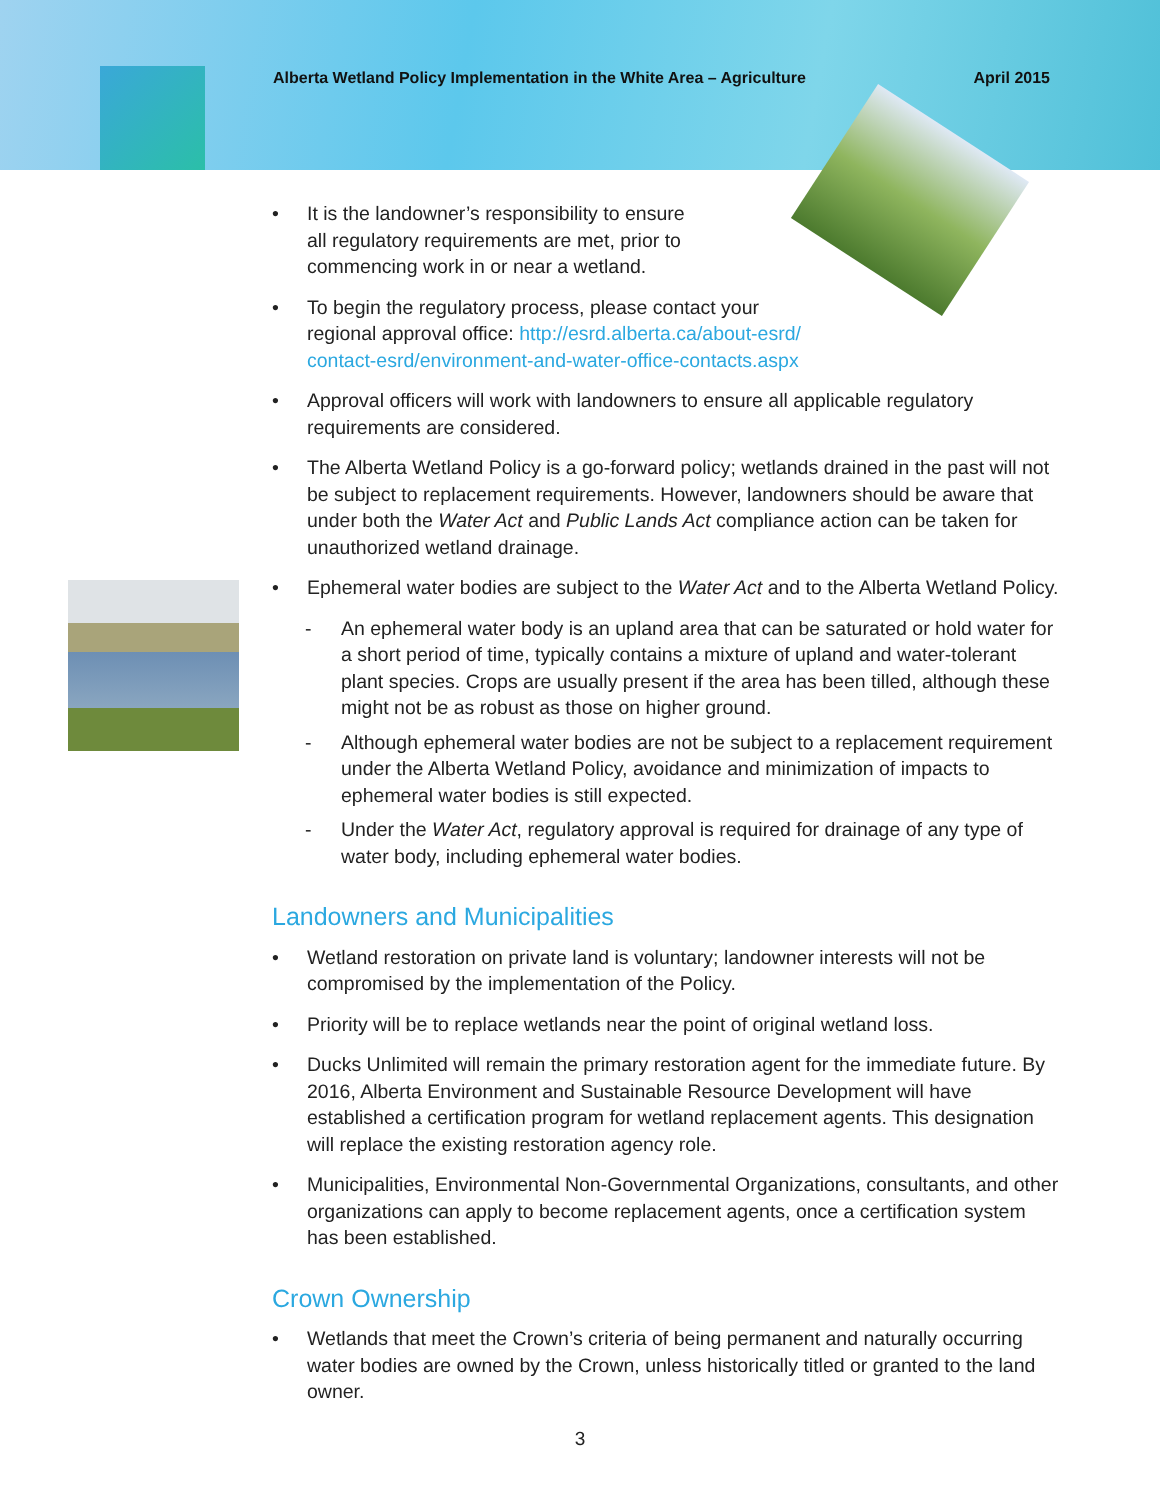Alberta Wetland Policy Implementation in the White Area – Agriculture April 2015
• It is the landowner’s responsibility to ensure
all regulatory requirements are met, prior to
commencing work in or near a wetland.
• To begin the regulatory process, please contact your
regional approval office: http://esrd.alberta.ca/about-esrd/
contact-esrd/environment-and-water-office-contacts.aspx
• Approval officers will work with landowners to ensure all applicable regulatory requirements are considered.
• The Alberta Wetland Policy is a go-forward policy; wetlands drained in the past will not be subject to replacement requirements. However, landowners should be aware that under both the Water Act and Public Lands Act compliance action can be taken for unauthorized wetland drainage.
• Ephemeral water bodies are subject to the Water Act and to the Alberta Wetland Policy.
- An ephemeral water body is an upland area that can be saturated or hold water for a short period of time, typically contains a mixture of upland and water-tolerant plant species. Crops are usually present if the area has been tilled, although these might not be as robust as those on higher ground.
- Although ephemeral water bodies are not be subject to a replacement requirement under the Alberta Wetland Policy, avoidance and minimization of impacts to ephemeral water bodies is still expected.
- Under the Water Act, regulatory approval is required for drainage of any type of water body, including ephemeral water bodies.
Landowners and Municipalities
• Wetland restoration on private land is voluntary; landowner interests will not be compromised by the implementation of the Policy.
• Priority will be to replace wetlands near the point of original wetland loss.
• Ducks Unlimited will remain the primary restoration agent for the immediate future. By 2016, Alberta Environment and Sustainable Resource Development will have established a certification program for wetland replacement agents. This designation will replace the existing restoration agency role.
• Municipalities, Environmental Non-Governmental Organizations, consultants, and other organizations can apply to become replacement agents, once a certification system has been established.
Crown Ownership
• Wetlands that meet the Crown’s criteria of being permanent and naturally occurring water bodies are owned by the Crown, unless historically titled or granted to the land owner.
3